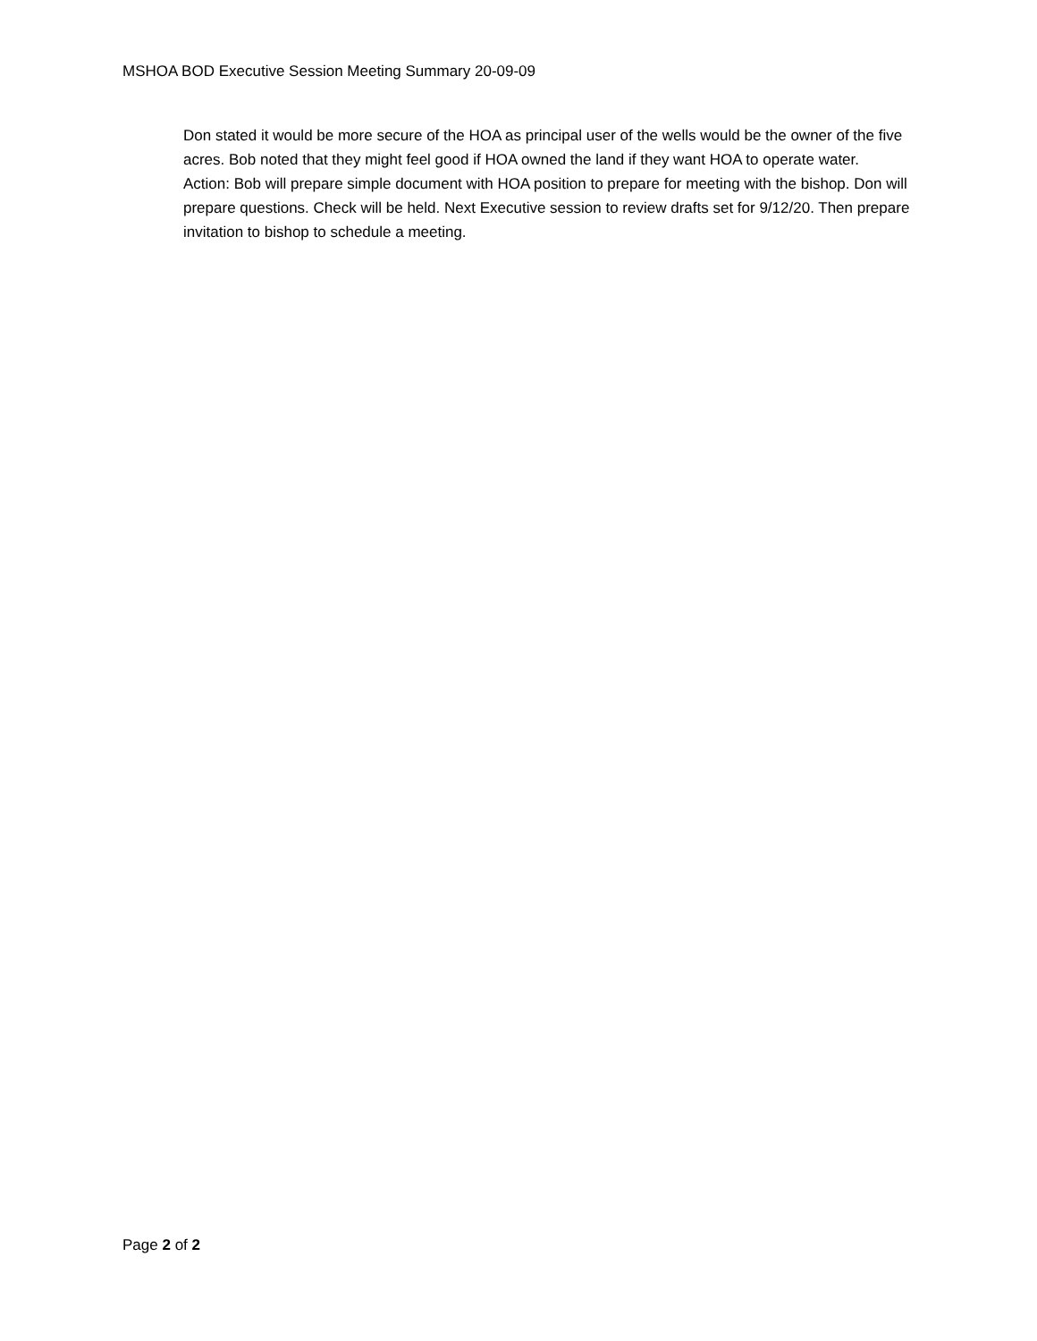MSHOA BOD Executive Session Meeting Summary 20-09-09
Don stated it would be more secure of the HOA as principal user of the wells would be the owner of the five acres. Bob noted that they might feel good if HOA owned the land if they want HOA to operate water.
Action: Bob will prepare simple document with HOA position to prepare for meeting with the bishop. Don will prepare questions. Check will be held. Next Executive session to review drafts set for 9/12/20. Then prepare invitation to bishop to schedule a meeting.
Page 2 of 2